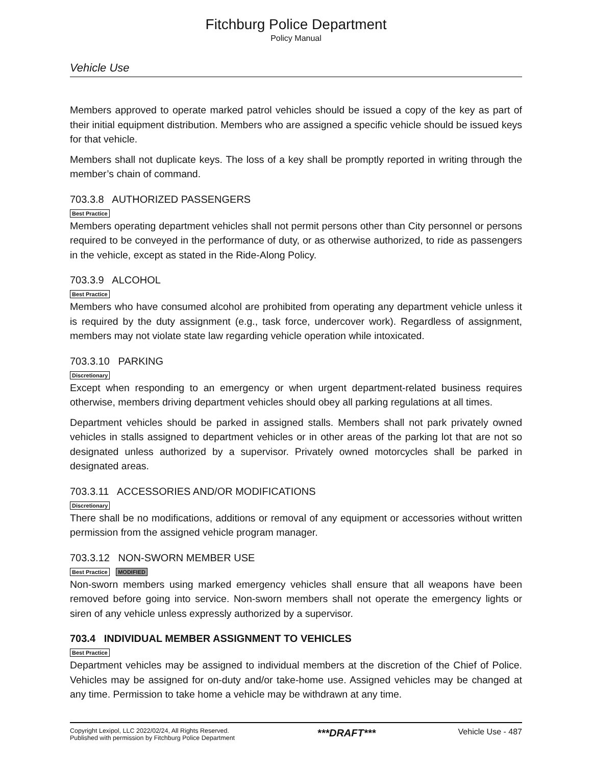Fitchburg Police Department
Policy Manual
Vehicle Use
Members approved to operate marked patrol vehicles should be issued a copy of the key as part of their initial equipment distribution. Members who are assigned a specific vehicle should be issued keys for that vehicle.
Members shall not duplicate keys. The loss of a key shall be promptly reported in writing through the member’s chain of command.
703.3.8 AUTHORIZED PASSENGERS
Best Practice
Members operating department vehicles shall not permit persons other than City personnel or persons required to be conveyed in the performance of duty, or as otherwise authorized, to ride as passengers in the vehicle, except as stated in the Ride-Along Policy.
703.3.9 ALCOHOL
Best Practice
Members who have consumed alcohol are prohibited from operating any department vehicle unless it is required by the duty assignment (e.g., task force, undercover work). Regardless of assignment, members may not violate state law regarding vehicle operation while intoxicated.
703.3.10 PARKING
Discretionary
Except when responding to an emergency or when urgent department-related business requires otherwise, members driving department vehicles should obey all parking regulations at all times.
Department vehicles should be parked in assigned stalls. Members shall not park privately owned vehicles in stalls assigned to department vehicles or in other areas of the parking lot that are not so designated unless authorized by a supervisor. Privately owned motorcycles shall be parked in designated areas.
703.3.11 ACCESSORIES AND/OR MODIFICATIONS
Discretionary
There shall be no modifications, additions or removal of any equipment or accessories without written permission from the assigned vehicle program manager.
703.3.12 NON-SWORN MEMBER USE
Best Practice MODIFIED
Non-sworn members using marked emergency vehicles shall ensure that all weapons have been removed before going into service. Non-sworn members shall not operate the emergency lights or siren of any vehicle unless expressly authorized by a supervisor.
703.4 INDIVIDUAL MEMBER ASSIGNMENT TO VEHICLES
Best Practice
Department vehicles may be assigned to individual members at the discretion of the Chief of Police. Vehicles may be assigned for on-duty and/or take-home use. Assigned vehicles may be changed at any time. Permission to take home a vehicle may be withdrawn at any time.
Copyright Lexipol, LLC 2022/02/24, All Rights Reserved.
Published with permission by Fitchburg Police Department
***DRAFT***
Vehicle Use - 487